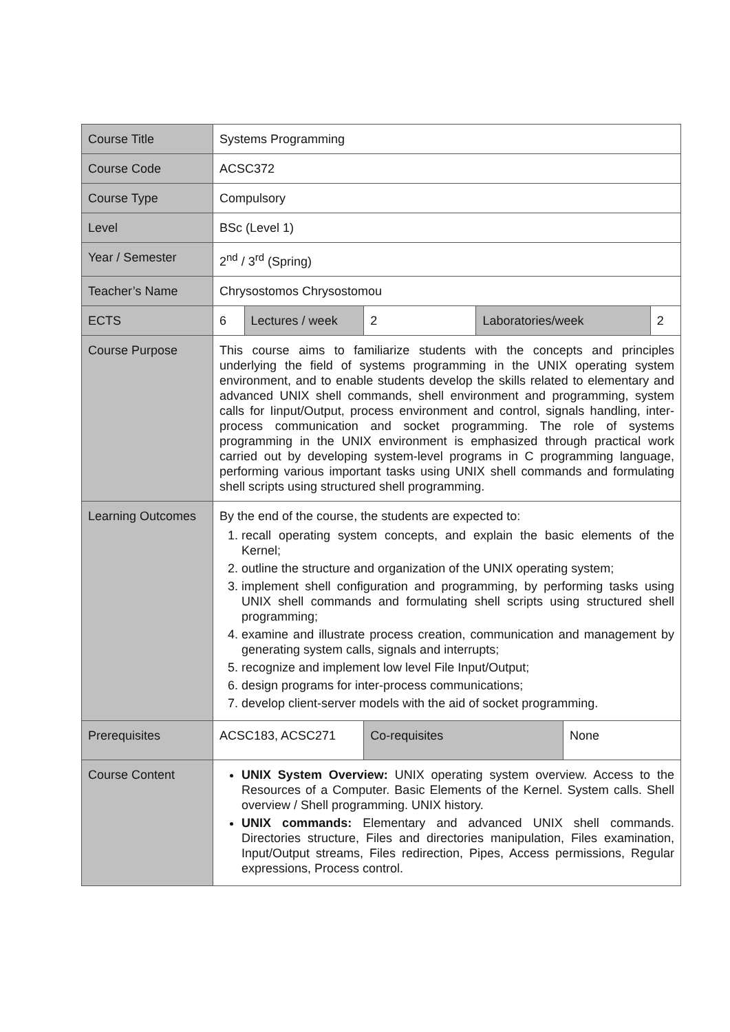| Course Title | Systems Programming | | | | | |
| Course Code | ACSC372 | | | | | |
| Course Type | Compulsory | | | | | |
| Level | BSc (Level 1) | | | | | |
| Year / Semester | 2<sup>nd</sup> / 3<sup>rd</sup> (Spring) | | | | | |
| Teacher’s Name | Chrysostomos Chrysostomou | | | | | |
| ECTS | 6 | Lectures / week | 2 | Laboratories/week | | 2 |
| Course Purpose | This course aims to familiarize students with the concepts and principles underlying the field of systems programming in the UNIX operating system environment, and to enable students develop the skills related to elementary and advanced UNIX shell commands, shell environment and programming, system calls for Iinput/Output, process environment and control, signals handling, inter-process communication and socket programming. The role of systems programming in the UNIX environment is emphasized through practical work carried out by developing system-level programs in C programming language, performing various important tasks using UNIX shell commands and formulating shell scripts using structured shell programming. | | | | | |
| Learning Outcomes | By the end of the course, the students are expected to: 1. recall operating system concepts, and explain the basic elements of the Kernel; 2. outline the structure and organization of the UNIX operating system; 3. implement shell configuration and programming, by performing tasks using UNIX shell commands and formulating shell scripts using structured shell programming; 4. examine and illustrate process creation, communication and management by generating system calls, signals and interrupts; 5. recognize and implement low level File Input/Output; 6. design programs for inter-process communications; 7. develop client-server models with the aid of socket programming. | | | | | |
| Prerequisites | ACSC183, ACSC271 | | Co-requisites | | None | |
| Course Content | UNIX System Overview: UNIX operating system overview. Access to the Resources of a Computer. Basic Elements of the Kernel. System calls. Shell overview / Shell programming. UNIX history. UNIX commands: Elementary and advanced UNIX shell commands. Directories structure, Files and directories manipulation, Files examination, Input/Output streams, Files redirection, Pipes, Access permissions, Regular expressions, Process control. | | | | | |